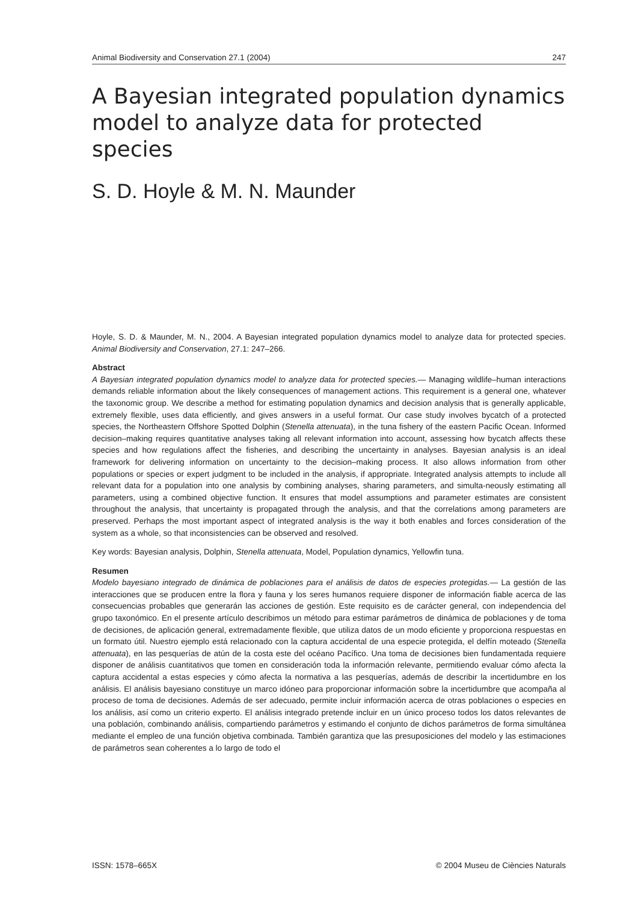Animal Biodiversity and Conservation 27.1 (2004) 247
A Bayesian integrated population dynamics model to analyze data for protected species
S. D. Hoyle & M. N. Maunder
Hoyle, S. D. & Maunder, M. N., 2004. A Bayesian integrated population dynamics model to analyze data for protected species. Animal Biodiversity and Conservation, 27.1: 247–266.
Abstract
A Bayesian integrated population dynamics model to analyze data for protected species.— Managing wildlife–human interactions demands reliable information about the likely consequences of management actions. This requirement is a general one, whatever the taxonomic group. We describe a method for estimating population dynamics and decision analysis that is generally applicable, extremely flexible, uses data efficiently, and gives answers in a useful format. Our case study involves bycatch of a protected species, the Northeastern Offshore Spotted Dolphin (Stenella attenuata), in the tuna fishery of the eastern Pacific Ocean. Informed decision–making requires quantitative analyses taking all relevant information into account, assessing how bycatch affects these species and how regulations affect the fisheries, and describing the uncertainty in analyses. Bayesian analysis is an ideal framework for delivering information on uncertainty to the decision–making process. It also allows information from other populations or species or expert judgment to be included in the analysis, if appropriate. Integrated analysis attempts to include all relevant data for a population into one analysis by combining analyses, sharing parameters, and simulta-neously estimating all parameters, using a combined objective function. It ensures that model assumptions and parameter estimates are consistent throughout the analysis, that uncertainty is propagated through the analysis, and that the correlations among parameters are preserved. Perhaps the most important aspect of integrated analysis is the way it both enables and forces consideration of the system as a whole, so that inconsistencies can be observed and resolved.
Key words: Bayesian analysis, Dolphin, Stenella attenuata, Model, Population dynamics, Yellowfin tuna.
Resumen
Modelo bayesiano integrado de dinámica de poblaciones para el análisis de datos de especies protegidas.— La gestión de las interacciones que se producen entre la flora y fauna y los seres humanos requiere disponer de información fiable acerca de las consecuencias probables que generarán las acciones de gestión. Este requisito es de carácter general, con independencia del grupo taxonómico. En el presente artículo describimos un método para estimar parámetros de dinámica de poblaciones y de toma de decisiones, de aplicación general, extremadamente flexible, que utiliza datos de un modo eficiente y proporciona respuestas en un formato útil. Nuestro ejemplo está relacionado con la captura accidental de una especie protegida, el delfín moteado (Stenella attenuata), en las pesquerías de atún de la costa este del océano Pacífico. Una toma de decisiones bien fundamentada requiere disponer de análisis cuantitativos que tomen en consideración toda la información relevante, permitiendo evaluar cómo afecta la captura accidental a estas especies y cómo afecta la normativa a las pesquerías, además de describir la incertidumbre en los análisis. El análisis bayesiano constituye un marco idóneo para proporcionar información sobre la incertidumbre que acompaña al proceso de toma de decisiones. Además de ser adecuado, permite incluir información acerca de otras poblaciones o especies en los análisis, así como un criterio experto. El análisis integrado pretende incluir en un único proceso todos los datos relevantes de una población, combinando análisis, compartiendo parámetros y estimando el conjunto de dichos parámetros de forma simultánea mediante el empleo de una función objetiva combinada. También garantiza que las presuposiciones del modelo y las estimaciones de parámetros sean coherentes a lo largo de todo el
ISSN: 1578–665X © 2004 Museu de Ciències Naturals